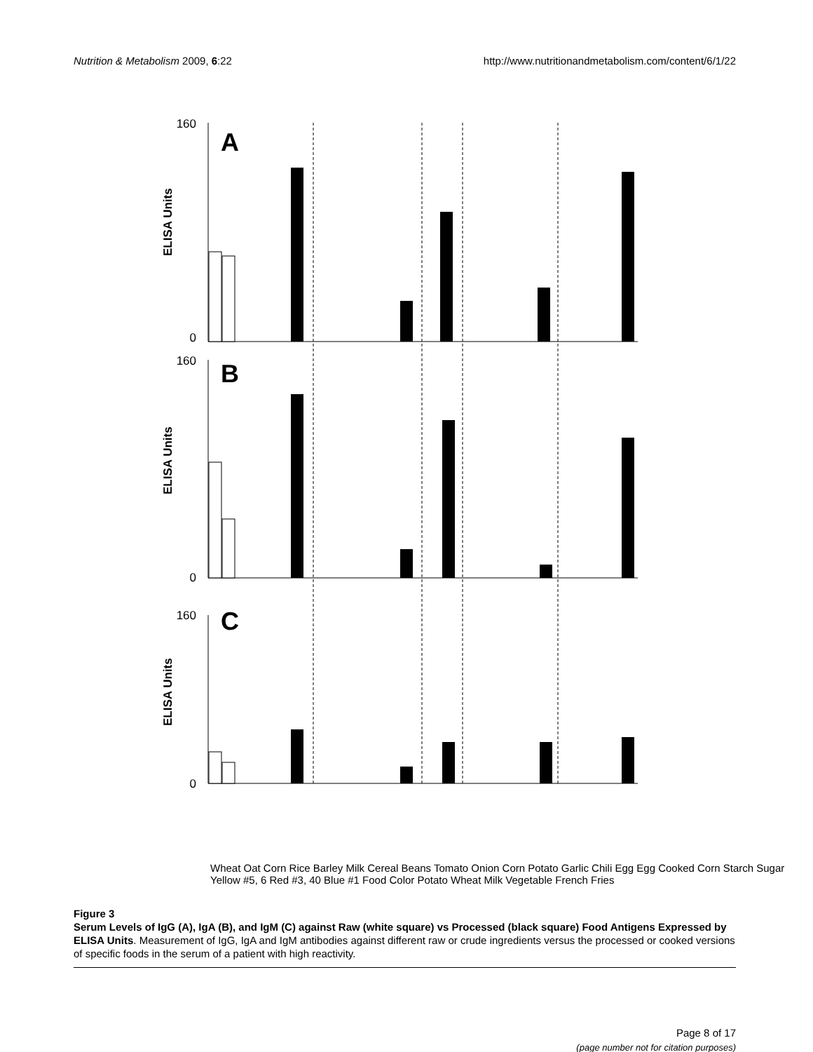Nutrition & Metabolism 2009, 6:22
http://www.nutritionandmetabolism.com/content/6/1/22
A
B
C
160
0
160
0
160
0
ELISA Units
ELISA Units
ELISA Units
Wheat Oat Corn Rice Barley Milk Cereal Beans Tomato Onion Corn Potato Garlic Chili Egg Egg Cooked Corn Starch Sugar Yellow #5, 6 Red #3, 40 Blue #1 Food Color Potato Wheat Milk Vegetable French Fries
Figure 3
Serum Levels of IgG (A), IgA (B), and IgM (C) against Raw (white square) vs Processed (black square) Food Antigens Expressed by ELISA Units. Measurement of IgG, IgA and IgM antibodies against different raw or crude ingredients versus the processed or cooked versions of specific foods in the serum of a patient with high reactivity.
Page 8 of 17
(page number not for citation purposes)